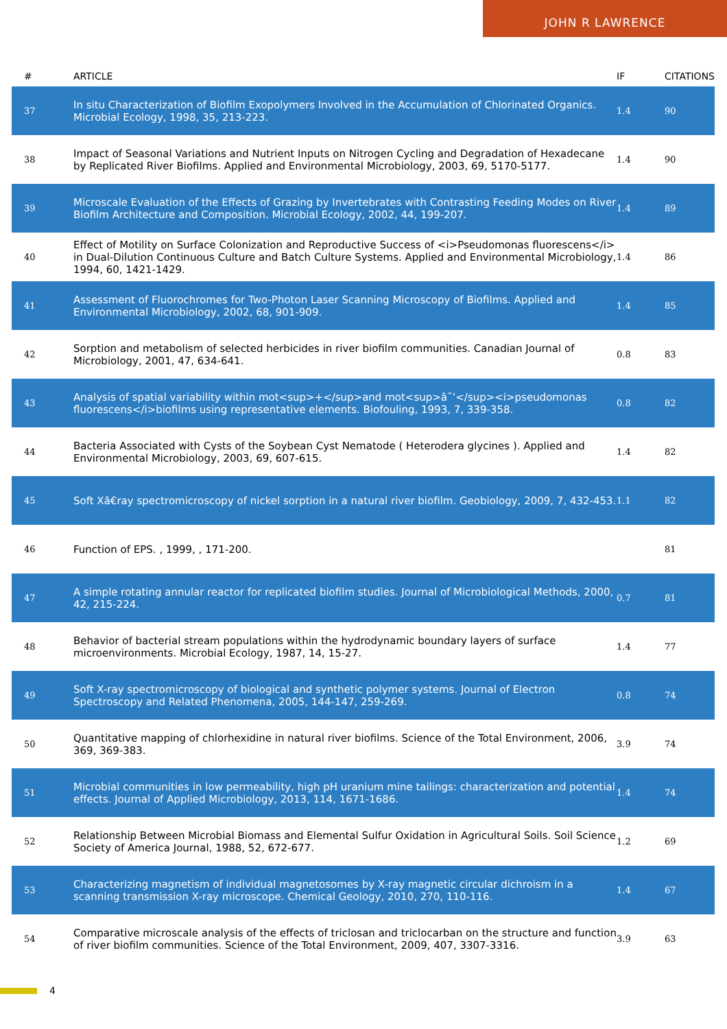JOHN R LAWRENCE
| # | ARTICLE | IF | CITATIONS |
| --- | --- | --- | --- |
| 37 | In situ Characterization of Biofilm Exopolymers Involved in the Accumulation of Chlorinated Organics. Microbial Ecology, 1998, 35, 213-223. | 1.4 | 90 |
| 38 | Impact of Seasonal Variations and Nutrient Inputs on Nitrogen Cycling and Degradation of Hexadecane by Replicated River Biofilms. Applied and Environmental Microbiology, 2003, 69, 5170-5177. | 1.4 | 90 |
| 39 | Microscale Evaluation of the Effects of Grazing by Invertebrates with Contrasting Feeding Modes on River Biofilm Architecture and Composition. Microbial Ecology, 2002, 44, 199-207. | 1.4 | 89 |
| 40 | Effect of Motility on Surface Colonization and Reproductive Success of <i>Pseudomonas fluorescens</i> in Dual-Dilution Continuous Culture and Batch Culture Systems. Applied and Environmental Microbiology, 1994, 60, 1421-1429. | 1.4 | 86 |
| 41 | Assessment of Fluorochromes for Two-Photon Laser Scanning Microscopy of Biofilms. Applied and Environmental Microbiology, 2002, 68, 901-909. | 1.4 | 85 |
| 42 | Sorption and metabolism of selected herbicides in river biofilm communities. Canadian Journal of Microbiology, 2001, 47, 634-641. | 0.8 | 83 |
| 43 | Analysis of spatial variability within mot<sup>+</sup>and mot<sup>â˜’</sup><i>pseudomonas fluorescens</i>biofilms using representative elements. Biofouling, 1993, 7, 339-358. | 0.8 | 82 |
| 44 | Bacteria Associated with Cysts of the Soybean Cyst Nematode ( Heterodera glycines ). Applied and Environmental Microbiology, 2003, 69, 607-615. | 1.4 | 82 |
| 45 | Soft Xâ€ray spectromicroscopy of nickel sorption in a natural river biofilm. Geobiology, 2009, 7, 432-453. | 1.1 | 82 |
| 46 | Function of EPS. , 1999, , 171-200. | | 81 |
| 47 | A simple rotating annular reactor for replicated biofilm studies. Journal of Microbiological Methods, 2000, 42, 215-224. | 0.7 | 81 |
| 48 | Behavior of bacterial stream populations within the hydrodynamic boundary layers of surface microenvironments. Microbial Ecology, 1987, 14, 15-27. | 1.4 | 77 |
| 49 | Soft X-ray spectromicroscopy of biological and synthetic polymer systems. Journal of Electron Spectroscopy and Related Phenomena, 2005, 144-147, 259-269. | 0.8 | 74 |
| 50 | Quantitative mapping of chlorhexidine in natural river biofilms. Science of the Total Environment, 2006, 369, 369-383. | 3.9 | 74 |
| 51 | Microbial communities in low permeability, high pH uranium mine tailings: characterization and potential effects. Journal of Applied Microbiology, 2013, 114, 1671-1686. | 1.4 | 74 |
| 52 | Relationship Between Microbial Biomass and Elemental Sulfur Oxidation in Agricultural Soils. Soil Science Society of America Journal, 1988, 52, 672-677. | 1.2 | 69 |
| 53 | Characterizing magnetism of individual magnetosomes by X-ray magnetic circular dichroism in a scanning transmission X-ray microscope. Chemical Geology, 2010, 270, 110-116. | 1.4 | 67 |
| 54 | Comparative microscale analysis of the effects of triclosan and triclocarban on the structure and function of river biofilm communities. Science of the Total Environment, 2009, 407, 3307-3316. | 3.9 | 63 |
4